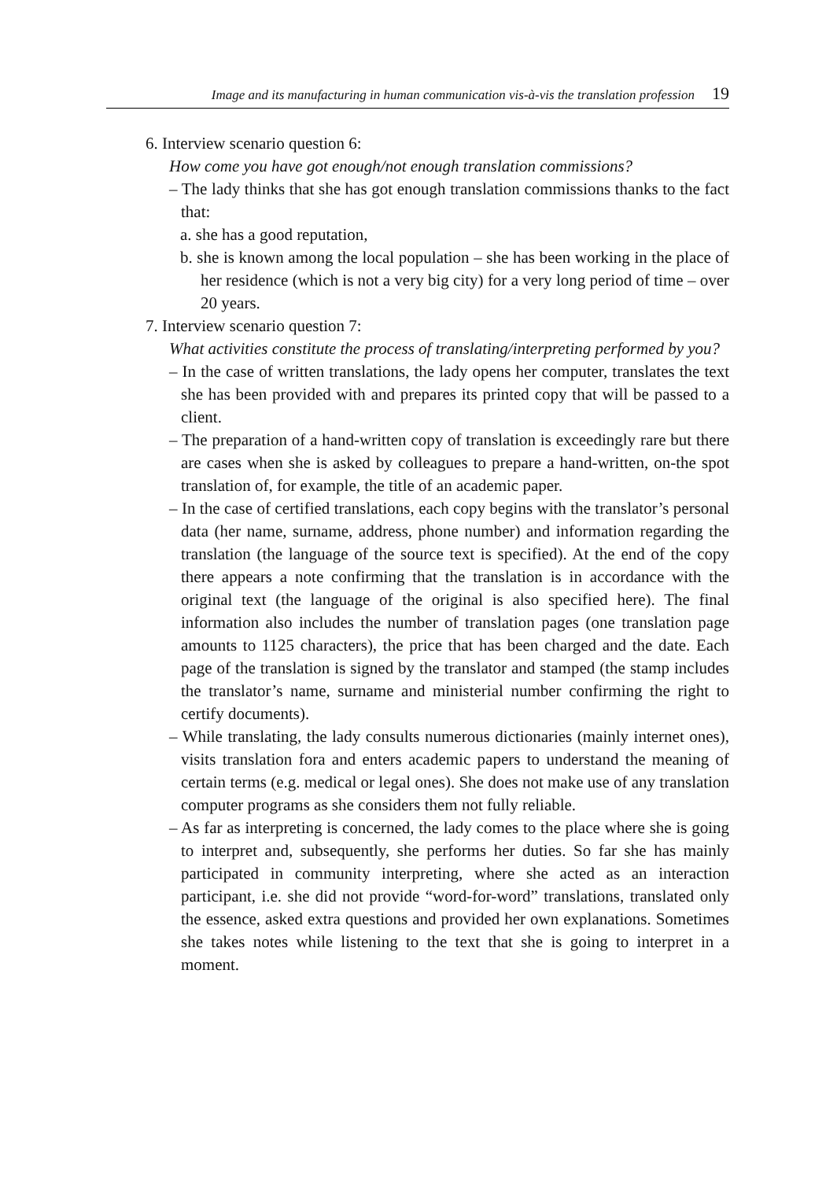Image and its manufacturing in human communication vis-à-vis the translation profession 19
6. Interview scenario question 6:
How come you have got enough/not enough translation commissions?
– The lady thinks that she has got enough translation commissions thanks to the fact that:
a. she has a good reputation,
b. she is known among the local population – she has been working in the place of her residence (which is not a very big city) for a very long period of time – over 20 years.
7. Interview scenario question 7:
What activities constitute the process of translating/interpreting performed by you?
– In the case of written translations, the lady opens her computer, translates the text she has been provided with and prepares its printed copy that will be passed to a client.
– The preparation of a hand-written copy of translation is exceedingly rare but there are cases when she is asked by colleagues to prepare a hand-written, on-the spot translation of, for example, the title of an academic paper.
– In the case of certified translations, each copy begins with the translator’s personal data (her name, surname, address, phone number) and information regarding the translation (the language of the source text is specified). At the end of the copy there appears a note confirming that the translation is in accordance with the original text (the language of the original is also specified here). The final information also includes the number of translation pages (one translation page amounts to 1125 characters), the price that has been charged and the date. Each page of the translation is signed by the translator and stamped (the stamp includes the translator’s name, surname and ministerial number confirming the right to certify documents).
– While translating, the lady consults numerous dictionaries (mainly internet ones), visits translation fora and enters academic papers to understand the meaning of certain terms (e.g. medical or legal ones). She does not make use of any translation computer programs as she considers them not fully reliable.
– As far as interpreting is concerned, the lady comes to the place where she is going to interpret and, subsequently, she performs her duties. So far she has mainly participated in community interpreting, where she acted as an interaction participant, i.e. she did not provide “word-for-word” translations, translated only the essence, asked extra questions and provided her own explanations. Sometimes she takes notes while listening to the text that she is going to interpret in a moment.